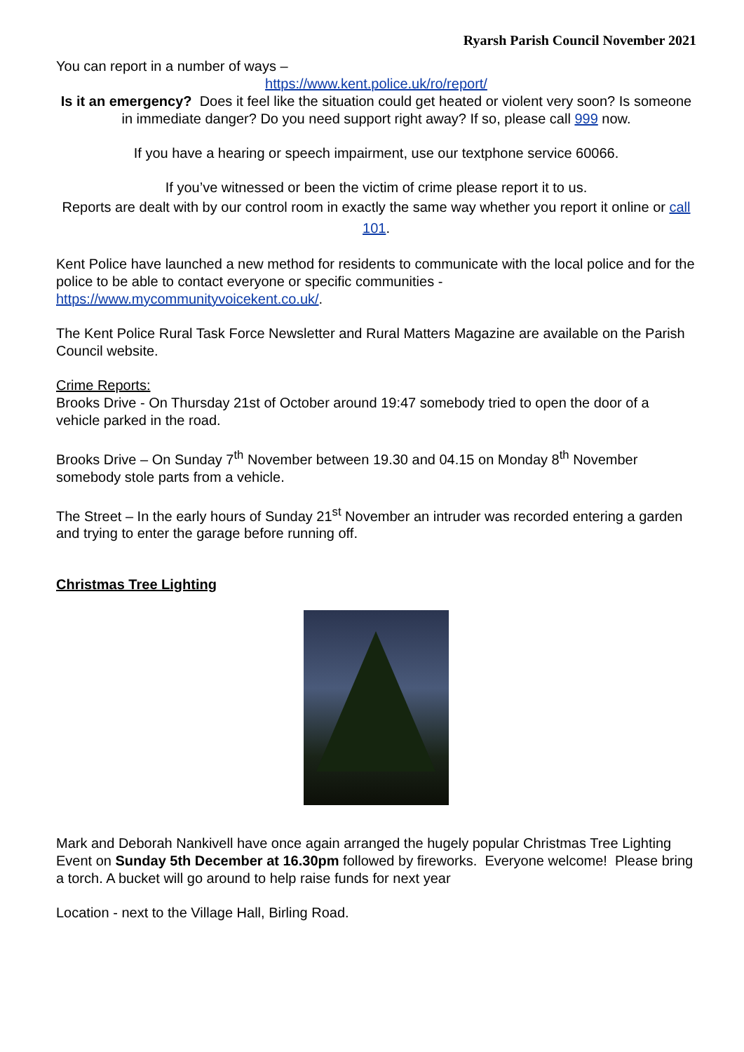Ryarsh Parish Council November 2021
You can report in a number of ways –
https://www.kent.police.uk/ro/report/
Is it an emergency? Does it feel like the situation could get heated or violent very soon? Is someone in immediate danger? Do you need support right away? If so, please call 999 now.
If you have a hearing or speech impairment, use our textphone service 60066.
If you’ve witnessed or been the victim of crime please report it to us.
Reports are dealt with by our control room in exactly the same way whether you report it online or call 101.
Kent Police have launched a new method for residents to communicate with the local police and for the police to be able to contact everyone or specific communities - https://www.mycommunityvoicekent.co.uk/.
The Kent Police Rural Task Force Newsletter and Rural Matters Magazine are available on the Parish Council website.
Crime Reports:
Brooks Drive - On Thursday 21st of October around 19:47 somebody tried to open the door of a vehicle parked in the road.
Brooks Drive – On Sunday 7<sup>th</sup> November between 19.30 and 04.15 on Monday 8<sup>th</sup> November somebody stole parts from a vehicle.
The Street – In the early hours of Sunday 21<sup>st</sup> November an intruder was recorded entering a garden and trying to enter the garage before running off.
Christmas Tree Lighting
Mark and Deborah Nankivell have once again arranged the hugely popular Christmas Tree Lighting Event on Sunday 5th December at 16.30pm followed by fireworks. Everyone welcome! Please bring a torch. A bucket will go around to help raise funds for next year
Location - next to the Village Hall, Birling Road.